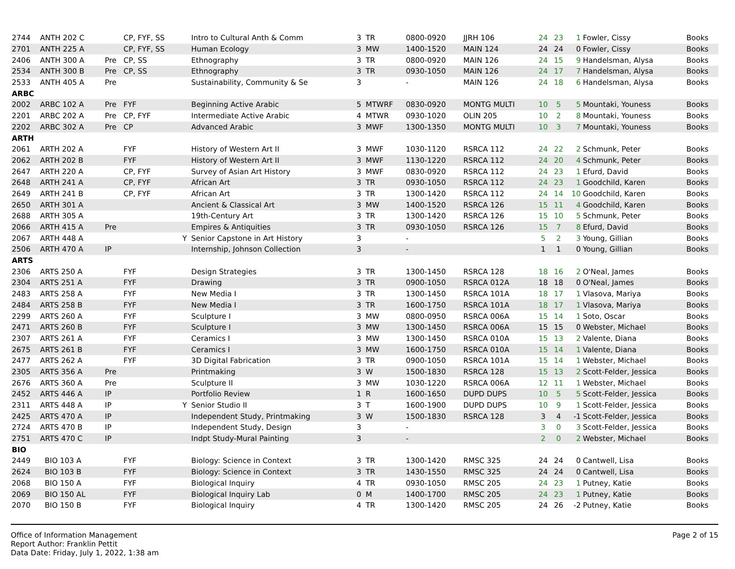| 2744 | ANTH 202 C | | CP, FYF, SS | | Intro to Cultural Anth & Comm | 3 | TR | 0800-0920 | JJRH 106 | 24 | 23 | 1 | Fowler, Cissy | Books |
| 2701 | ANTH 225 A | | CP, FYF, SS | | Human Ecology | 3 | MW | 1400-1520 | MAIN 124 | 24 | 24 | 0 | Fowler, Cissy | Books |
| 2406 | ANTH 300 A | Pre | CP, SS | | Ethnography | 3 | TR | 0800-0920 | MAIN 126 | 24 | 15 | 9 | Handelsman, Alysa | Books |
| 2534 | ANTH 300 B | Pre | CP, SS | | Ethnography | 3 | TR | 0930-1050 | MAIN 126 | 24 | 17 | 7 | Handelsman, Alysa | Books |
| 2533 | ANTH 405 A | Pre | | | Sustainability, Community & Se | 3 | | - | MAIN 126 | 24 | 18 | 6 | Handelsman, Alysa | Books |
| ARBC | | | | | | | | | | | | | | |
| 2002 | ARBC 102 A | Pre | FYF | | Beginning Active Arabic | 5 | MTWRF | 0830-0920 | MONTG MULTI | 10 | 5 | 5 | Mountaki, Youness | Books |
| 2201 | ARBC 202 A | Pre | CP, FYF | | Intermediate Active Arabic | 4 | MTWR | 0930-1020 | OLIN 205 | 10 | 2 | 8 | Mountaki, Youness | Books |
| 2202 | ARBC 302 A | Pre | CP | | Advanced Arabic | 3 | MWF | 1300-1350 | MONTG MULTI | 10 | 3 | 7 | Mountaki, Youness | Books |
| ARTH | | | | | | | | | | | | | | |
| 2061 | ARTH 202 A | | FYF | | History of Western Art II | 3 | MWF | 1030-1120 | RSRCA 112 | 24 | 22 | 2 | Schmunk, Peter | Books |
| 2062 | ARTH 202 B | | FYF | | History of Western Art II | 3 | MWF | 1130-1220 | RSRCA 112 | 24 | 20 | 4 | Schmunk, Peter | Books |
| 2647 | ARTH 220 A | | CP, FYF | | Survey of Asian Art History | 3 | MWF | 0830-0920 | RSRCA 112 | 24 | 23 | 1 | Efurd, David | Books |
| 2648 | ARTH 241 A | | CP, FYF | | African Art | 3 | TR | 0930-1050 | RSRCA 112 | 24 | 23 | 1 | Goodchild, Karen | Books |
| 2649 | ARTH 241 B | | CP, FYF | | African Art | 3 | TR | 1300-1420 | RSRCA 112 | 24 | 14 | 10 | Goodchild, Karen | Books |
| 2650 | ARTH 301 A | | | | Ancient & Classical Art | 3 | MW | 1400-1520 | RSRCA 126 | 15 | 11 | 4 | Goodchild, Karen | Books |
| 2688 | ARTH 305 A | | | | 19th-Century Art | 3 | TR | 1300-1420 | RSRCA 126 | 15 | 10 | 5 | Schmunk, Peter | Books |
| 2066 | ARTH 415 A | Pre | | | Empires & Antiquities | 3 | TR | 0930-1050 | RSRCA 126 | 15 | 7 | 8 | Efurd, David | Books |
| 2067 | ARTH 448 A | | | Y | Senior Capstone in Art History | 3 | | - | | 5 | 2 | 3 | Young, Gillian | Books |
| 2506 | ARTH 470 A | IP | | | Internship, Johnson Collection | 3 | | - | | 1 | 1 | 0 | Young, Gillian | Books |
| ARTS | | | | | | | | | | | | | | |
| 2306 | ARTS 250 A | | FYF | | Design Strategies | 3 | TR | 1300-1450 | RSRCA 128 | 18 | 16 | 2 | O'Neal, James | Books |
| 2304 | ARTS 251 A | | FYF | | Drawing | 3 | TR | 0900-1050 | RSRCA 012A | 18 | 18 | 0 | O'Neal, James | Books |
| 2483 | ARTS 258 A | | FYF | | New Media I | 3 | TR | 1300-1450 | RSRCA 101A | 18 | 17 | 1 | Vlasova, Mariya | Books |
| 2484 | ARTS 258 B | | FYF | | New Media I | 3 | TR | 1600-1750 | RSRCA 101A | 18 | 17 | 1 | Vlasova, Mariya | Books |
| 2299 | ARTS 260 A | | FYF | | Sculpture I | 3 | MW | 0800-0950 | RSRCA 006A | 15 | 14 | 1 | Soto, Oscar | Books |
| 2471 | ARTS 260 B | | FYF | | Sculpture I | 3 | MW | 1300-1450 | RSRCA 006A | 15 | 15 | 0 | Webster, Michael | Books |
| 2307 | ARTS 261 A | | FYF | | Ceramics I | 3 | MW | 1300-1450 | RSRCA 010A | 15 | 13 | 2 | Valente, Diana | Books |
| 2675 | ARTS 261 B | | FYF | | Ceramics I | 3 | MW | 1600-1750 | RSRCA 010A | 15 | 14 | 1 | Valente, Diana | Books |
| 2477 | ARTS 262 A | | FYF | | 3D Digital Fabrication | 3 | TR | 0900-1050 | RSRCA 101A | 15 | 14 | 1 | Webster, Michael | Books |
| 2305 | ARTS 356 A | Pre | | | Printmaking | 3 | W | 1500-1830 | RSRCA 128 | 15 | 13 | 2 | Scott-Felder, Jessica | Books |
| 2676 | ARTS 360 A | Pre | | | Sculpture II | 3 | MW | 1030-1220 | RSRCA 006A | 12 | 11 | 1 | Webster, Michael | Books |
| 2452 | ARTS 446 A | IP | | | Portfolio Review | 1 | R | 1600-1650 | DUPD DUPS | 10 | 5 | 5 | Scott-Felder, Jessica | Books |
| 2311 | ARTS 448 A | IP | | Y | Senior Studio II | 3 | T | 1600-1900 | DUPD DUPS | 10 | 9 | 1 | Scott-Felder, Jessica | Books |
| 2425 | ARTS 470 A | IP | | | Independent Study, Printmaking | 3 | W | 1500-1830 | RSRCA 128 | 3 | 4 | -1 | Scott-Felder, Jessica | Books |
| 2724 | ARTS 470 B | IP | | | Independent Study, Design | 3 | | - | | 3 | 0 | 3 | Scott-Felder, Jessica | Books |
| 2751 | ARTS 470 C | IP | | | Indpt Study-Mural Painting | 3 | | - | | 2 | 0 | 2 | Webster, Michael | Books |
| BIO | | | | | | | | | | | | | | |
| 2449 | BIO 103 A | | FYF | | Biology: Science in Context | 3 | TR | 1300-1420 | RMSC 325 | 24 | 24 | 0 | Cantwell, Lisa | Books |
| 2624 | BIO 103 B | | FYF | | Biology: Science in Context | 3 | TR | 1430-1550 | RMSC 325 | 24 | 24 | 0 | Cantwell, Lisa | Books |
| 2068 | BIO 150 A | | FYF | | Biological Inquiry | 4 | TR | 0930-1050 | RMSC 205 | 24 | 23 | 1 | Putney, Katie | Books |
| 2069 | BIO 150 AL | | FYF | | Biological Inquiry Lab | 0 | M | 1400-1700 | RMSC 205 | 24 | 23 | 1 | Putney, Katie | Books |
| 2070 | BIO 150 B | | FYF | | Biological Inquiry | 4 | TR | 1300-1420 | RMSC 205 | 24 | 26 | -2 | Putney, Katie | Books |
Office of Information Management
Report Author: Franklin Pettit
Data Date: Friday, July 1, 2022, 1:38 am
Page 2 of 15